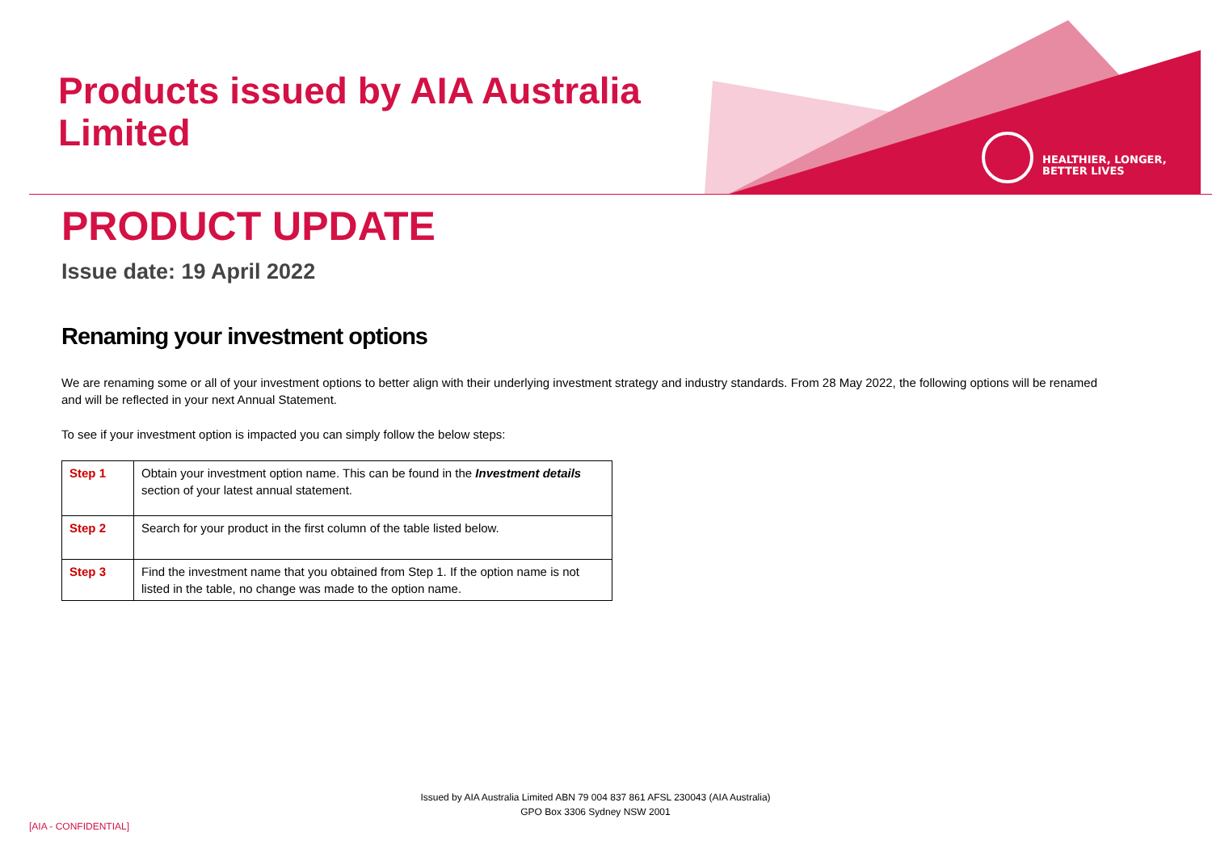Products issued by AIA Australia
Limited
HEALTHIER, LONGER,
BETTER LIVES
PRODUCT UPDATE
Issue date: 19 April 2022
Renaming your investment options
We are renaming some or all of your investment options to better align with their underlying investment strategy and industry standards. From 28 May 2022, the following options will be renamed and will be reflected in your next Annual Statement.
To see if your investment option is impacted you can simply follow the below steps:
| Step 1 | Obtain your investment option name. This can be found in the Investment details section of your latest annual statement. |
| Step 2 | Search for your product in the first column of the table listed below. |
| Step 3 | Find the investment name that you obtained from Step 1. If the option name is not listed in the table, no change was made to the option name. |
Issued by AIA Australia Limited ABN 79 004 837 861 AFSL 230043 (AIA Australia)
GPO Box 3306 Sydney NSW 2001
[AIA - CONFIDENTIAL]